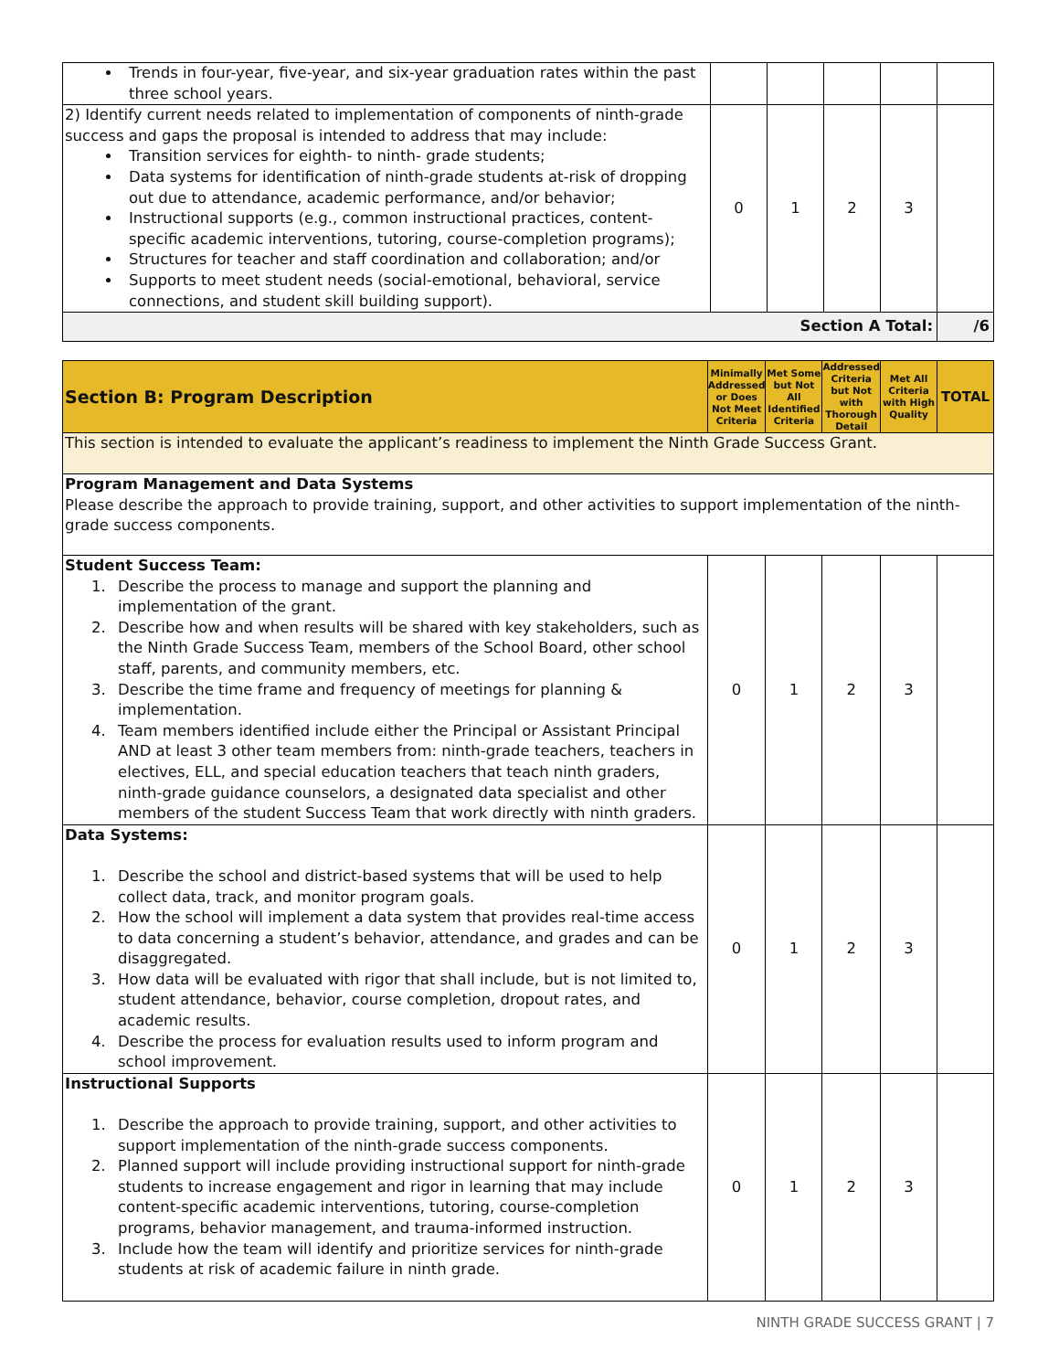| Trends in four-year, five-year, and six-year graduation rates within the past three school years. | | | | | |
| 2) Identify current needs related to implementation of components of ninth-grade success and gaps the proposal is intended to address that may include: Transition services for eighth- to ninth- grade students; Data systems for identification of ninth-grade students at-risk of dropping out due to attendance, academic performance, and/or behavior; Instructional supports (e.g., common instructional practices, content-specific academic interventions, tutoring, course-completion programs); Structures for teacher and staff coordination and collaboration; and/or Supports to meet student needs (social-emotional, behavioral, service connections, and student skill building support). | 0 | 1 | 2 | 3 | |
| Section A Total: | | | | | /6 |
| Section B: Program Description | Minimally Addressed or Does Not Meet Criteria | Met Some but Not All Identified Criteria | Addressed Criteria but Not with Thorough Detail | Met All Criteria with High Quality | TOTAL |
| This section is intended to evaluate the applicant’s readiness to implement the Ninth Grade Success Grant. | | | | | |
| Program Management and Data Systems Please describe the approach to provide training, support, and other activities to support implementation of the ninth-grade success components. | | | | | |
| Student Success Team: 1. Describe the process to manage and support the planning and implementation of the grant. 2. Describe how and when results will be shared with key stakeholders, such as the Ninth Grade Success Team, members of the School Board, other school staff, parents, and community members, etc. 3. Describe the time frame and frequency of meetings for planning & implementation. 4. Team members identified include either the Principal or Assistant Principal AND at least 3 other team members from: ninth-grade teachers, teachers in electives, ELL, and special education teachers that teach ninth graders, ninth-grade guidance counselors, a designated data specialist and other members of the student Success Team that work directly with ninth graders. | 0 | 1 | 2 | 3 | |
| Data Systems: 1. Describe the school and district-based systems that will be used to help collect data, track, and monitor program goals. 2. How the school will implement a data system that provides real-time access to data concerning a student’s behavior, attendance, and grades and can be disaggregated. 3. How data will be evaluated with rigor that shall include, but is not limited to, student attendance, behavior, course completion, dropout rates, and academic results. 4. Describe the process for evaluation results used to inform program and school improvement. | 0 | 1 | 2 | 3 | |
| Instructional Supports 1. Describe the approach to provide training, support, and other activities to support implementation of the ninth-grade success components. 2. Planned support will include providing instructional support for ninth-grade students to increase engagement and rigor in learning that may include content-specific academic interventions, tutoring, course-completion programs, behavior management, and trauma-informed instruction. 3. Include how the team will identify and prioritize services for ninth-grade students at risk of academic failure in ninth grade. | 0 | 1 | 2 | 3 | |
NINTH GRADE SUCCESS GRANT | 7